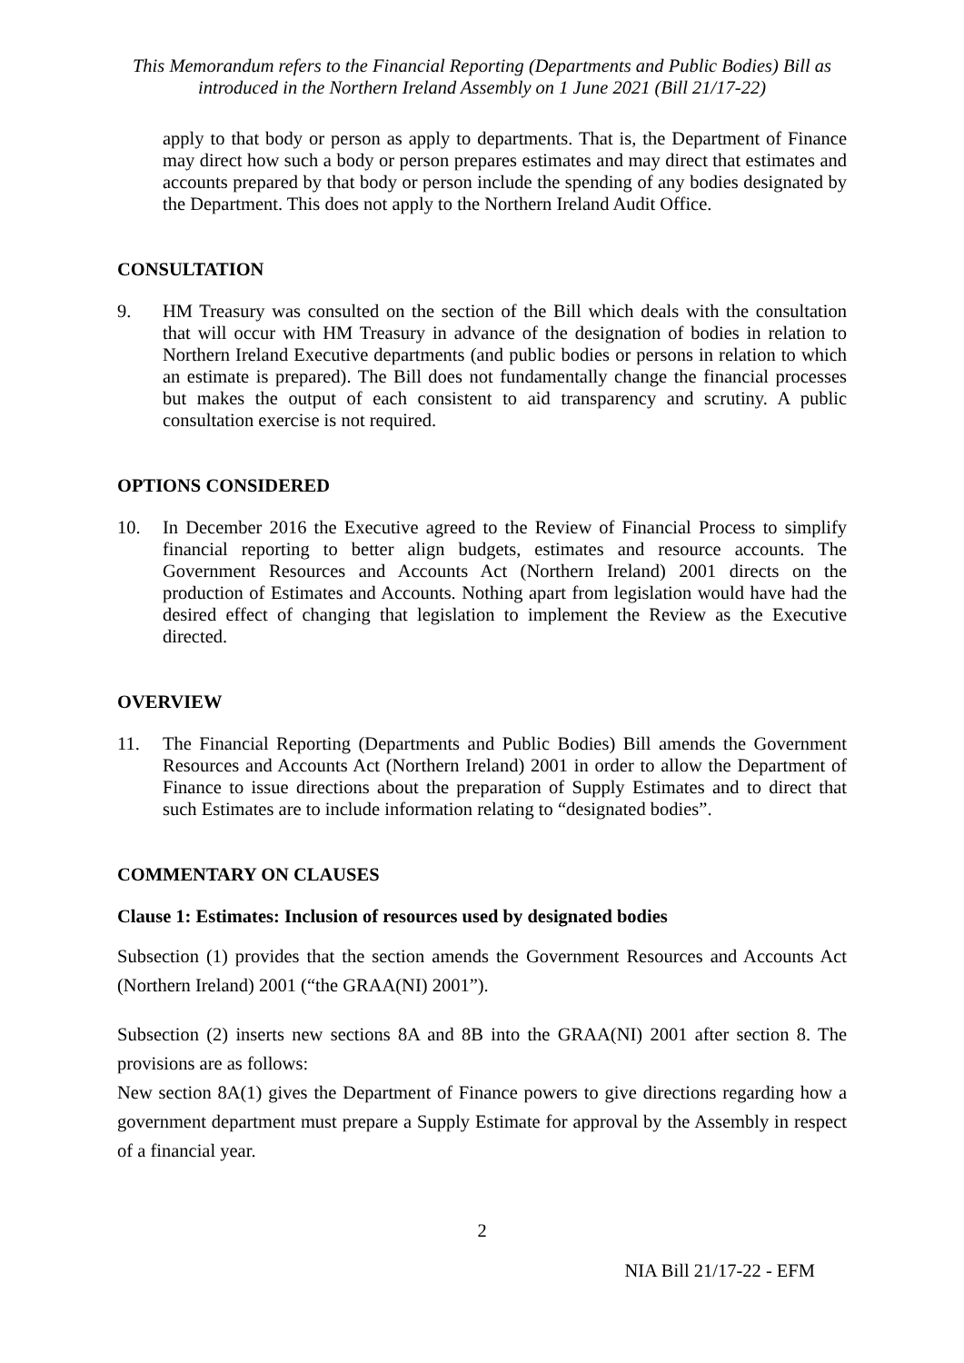This Memorandum refers to the Financial Reporting (Departments and Public Bodies) Bill as introduced in the Northern Ireland Assembly on 1 June 2021 (Bill 21/17-22)
apply to that body or person as apply to departments. That is, the Department of Finance may direct how such a body or person prepares estimates and may direct that estimates and accounts prepared by that body or person include the spending of any bodies designated by the Department. This does not apply to the Northern Ireland Audit Office.
CONSULTATION
9. HM Treasury was consulted on the section of the Bill which deals with the consultation that will occur with HM Treasury in advance of the designation of bodies in relation to Northern Ireland Executive departments (and public bodies or persons in relation to which an estimate is prepared). The Bill does not fundamentally change the financial processes but makes the output of each consistent to aid transparency and scrutiny. A public consultation exercise is not required.
OPTIONS CONSIDERED
10. In December 2016 the Executive agreed to the Review of Financial Process to simplify financial reporting to better align budgets, estimates and resource accounts. The Government Resources and Accounts Act (Northern Ireland) 2001 directs on the production of Estimates and Accounts. Nothing apart from legislation would have had the desired effect of changing that legislation to implement the Review as the Executive directed.
OVERVIEW
11. The Financial Reporting (Departments and Public Bodies) Bill amends the Government Resources and Accounts Act (Northern Ireland) 2001 in order to allow the Department of Finance to issue directions about the preparation of Supply Estimates and to direct that such Estimates are to include information relating to “designated bodies”.
COMMENTARY ON CLAUSES
Clause 1: Estimates: Inclusion of resources used by designated bodies
Subsection (1) provides that the section amends the Government Resources and Accounts Act (Northern Ireland) 2001 (“the GRAA(NI) 2001”).
Subsection (2) inserts new sections 8A and 8B into the GRAA(NI) 2001 after section 8. The provisions are as follows:
New section 8A(1) gives the Department of Finance powers to give directions regarding how a government department must prepare a Supply Estimate for approval by the Assembly in respect of a financial year.
2
NIA Bill 21/17-22 - EFM